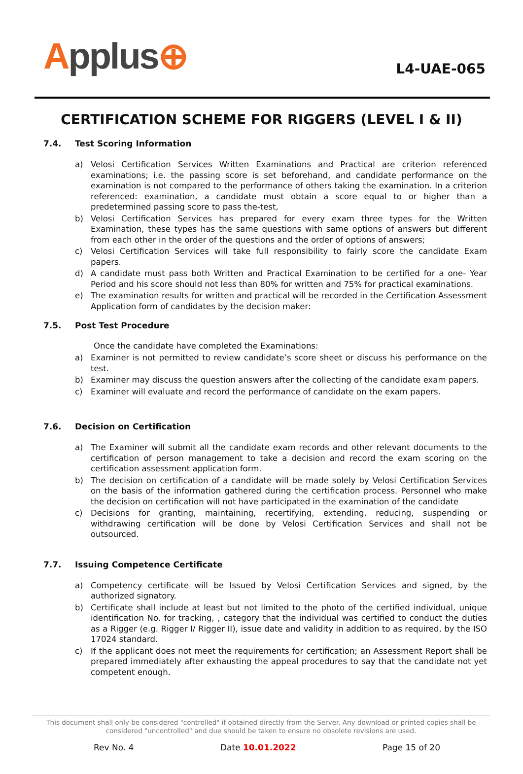Applus⊕
L4-UAE-065
CERTIFICATION SCHEME FOR RIGGERS (LEVEL I & II)
7.4. Test Scoring Information
a) Velosi Certification Services Written Examinations and Practical are criterion referenced examinations; i.e. the passing score is set beforehand, and candidate performance on the examination is not compared to the performance of others taking the examination. In a criterion referenced: examination, a candidate must obtain a score equal to or higher than a predetermined passing score to pass the-test,
b) Velosi Certification Services has prepared for every exam three types for the Written Examination, these types has the same questions with same options of answers but different from each other in the order of the questions and the order of options of answers;
c) Velosi Certification Services will take full responsibility to fairly score the candidate Exam papers.
d) A candidate must pass both Written and Practical Examination to be certified for a one- Year Period and his score should not less than 80% for written and 75% for practical examinations.
e) The examination results for written and practical will be recorded in the Certification Assessment Application form of candidates by the decision maker:
7.5. Post Test Procedure
Once the candidate have completed the Examinations:
a) Examiner is not permitted to review candidate’s score sheet or discuss his performance on the test.
b) Examiner may discuss the question answers after the collecting of the candidate exam papers.
c) Examiner will evaluate and record the performance of candidate on the exam papers.
7.6. Decision on Certification
a) The Examiner will submit all the candidate exam records and other relevant documents to the certification of person management to take a decision and record the exam scoring on the certification assessment application form.
b) The decision on certification of a candidate will be made solely by Velosi Certification Services on the basis of the information gathered during the certification process. Personnel who make the decision on certification will not have participated in the examination of the candidate
c) Decisions for granting, maintaining, recertifying, extending, reducing, suspending or withdrawing certification will be done by Velosi Certification Services and shall not be outsourced.
7.7. Issuing Competence Certificate
a) Competency certificate will be Issued by Velosi Certification Services and signed, by the authorized signatory.
b) Certificate shall include at least but not limited to the photo of the certified individual, unique identification No. for tracking, , category that the individual was certified to conduct the duties as a Rigger (e.g. Rigger I/ Rigger II), issue date and validity in addition to as required, by the ISO 17024 standard.
c) If the applicant does not meet the requirements for certification; an Assessment Report shall be prepared immediately after exhausting the appeal procedures to say that the candidate not yet competent enough.
This document shall only be considered "controlled" if obtained directly from the Server. Any download or printed copies shall be considered "uncontrolled" and due should be taken to ensure no obsolete revisions are used.
Rev No. 4 Date 10.01.2022 Page 15 of 20